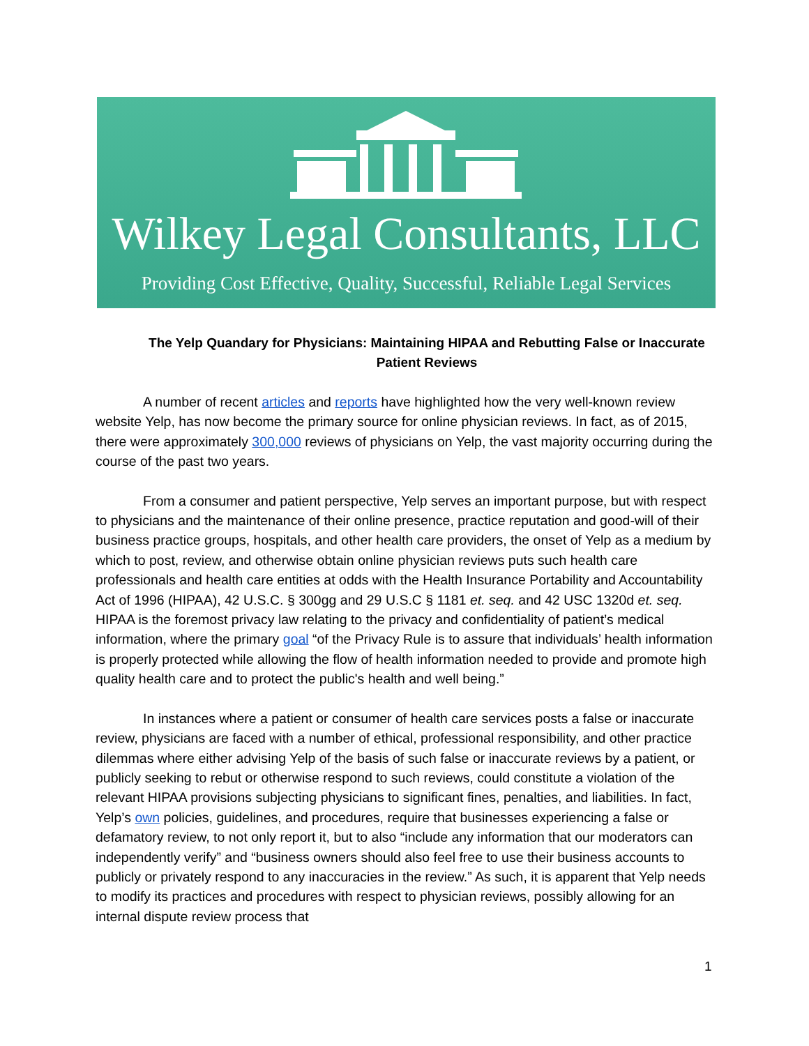Wilkey Legal Consultants, LLC
Providing Cost Effective, Quality, Successful, Reliable Legal Services
The Yelp Quandary for Physicians: Maintaining HIPAA and Rebutting False or Inaccurate Patient Reviews
A number of recent articles and reports have highlighted how the very well-known review website Yelp, has now become the primary source for online physician reviews. In fact, as of 2015, there were approximately 300,000 reviews of physicians on Yelp, the vast majority occurring during the course of the past two years.
From a consumer and patient perspective, Yelp serves an important purpose, but with respect to physicians and the maintenance of their online presence, practice reputation and good-will of their business practice groups, hospitals, and other health care providers, the onset of Yelp as a medium by which to post, review, and otherwise obtain online physician reviews puts such health care professionals and health care entities at odds with the Health Insurance Portability and Accountability Act of 1996 (HIPAA), 42 U.S.C. § 300gg and 29 U.S.C § 1181 et. seq. and 42 USC 1320d et. seq. HIPAA is the foremost privacy law relating to the privacy and confidentiality of patient’s medical information, where the primary goal “of the Privacy Rule is to assure that individuals’ health information is properly protected while allowing the flow of health information needed to provide and promote high quality health care and to protect the public's health and well being.”
In instances where a patient or consumer of health care services posts a false or inaccurate review, physicians are faced with a number of ethical, professional responsibility, and other practice dilemmas where either advising Yelp of the basis of such false or inaccurate reviews by a patient, or publicly seeking to rebut or otherwise respond to such reviews, could constitute a violation of the relevant HIPAA provisions subjecting physicians to significant fines, penalties, and liabilities. In fact, Yelp’s own policies, guidelines, and procedures, require that businesses experiencing a false or defamatory review, to not only report it, but to also “include any information that our moderators can independently verify” and “business owners should also feel free to use their business accounts to publicly or privately respond to any inaccuracies in the review.” As such, it is apparent that Yelp needs to modify its practices and procedures with respect to physician reviews, possibly allowing for an internal dispute review process that
1